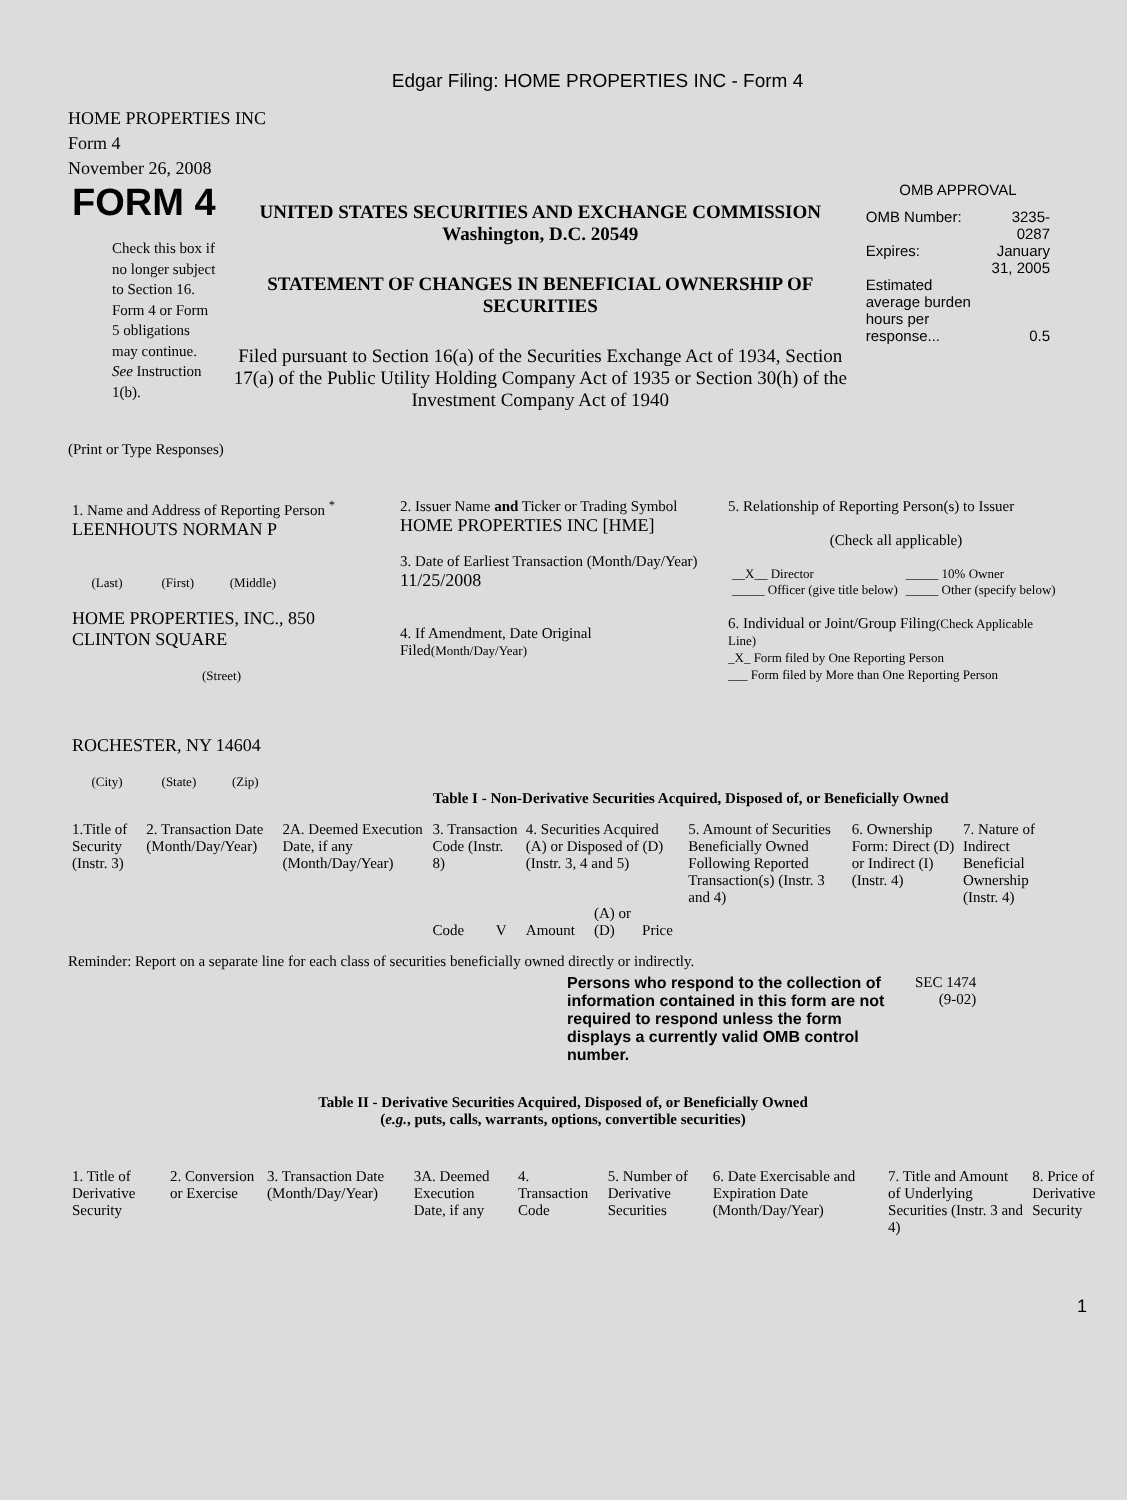Edgar Filing: HOME PROPERTIES INC - Form 4
HOME PROPERTIES INC
Form 4
November 26, 2008
| FORM 4 Check this box if no longer subject to Section 16. Form 4 or Form 5 obligations may continue. See Instruction 1(b). | UNITED STATES SECURITIES AND EXCHANGE COMMISSION Washington, D.C. 20549 STATEMENT OF CHANGES IN BENEFICIAL OWNERSHIP OF SECURITIES Filed pursuant to Section 16(a) of the Securities Exchange Act of 1934, Section 17(a) of the Public Utility Holding Company Act of 1935 or Section 30(h) of the Investment Company Act of 1940 | OMB APPROVAL / OMB Number: / 3235-0287 / / Expires: / January 31, 2005 / / Estimated average burden hours per response... / 0.5 / |
(Print or Type Responses)
| 1. Name and Address of Reporting Person <sup>*</sup> LEENHOUTS NORMAN P (Last) (First) (Middle) HOME PROPERTIES, INC., 850 CLINTON SQUARE (Street) ROCHESTER, NY 14604 (City) (State) (Zip) | 2. Issuer Name and Ticker or Trading Symbol HOME PROPERTIES INC [HME] 3. Date of Earliest Transaction (Month/Day/Year) 11/25/2008 4. If Amendment, Date Original Filed (Month/Day/Year) | 5. Relationship of Reporting Person(s) to Issuer (Check all applicable) / __X__ Director / _____ 10% Owner / / _____ Officer (give title below) / _____ Other (specify below) / 6. Individual or Joint/Group Filing (Check Applicable Line) _X_ Form filed by One Reporting Person ___ Form filed by More than One Reporting Person |
Table I - Non-Derivative Securities Acquired, Disposed of, or Beneficially Owned
| 1.Title of Security (Instr. 3) | 2. Transaction Date (Month/Day/Year) | 2A. Deemed Execution Date, if any (Month/Day/Year) | 3. Transaction Code (Instr. 8) | | 4. Securities Acquired (A) or Disposed of (D) (Instr. 3, 4 and 5) | | | 5. Amount of Securities Beneficially Owned Following Reported Transaction(s) (Instr. 3 and 4) | 6. Ownership Form: Direct (D) or Indirect (I) (Instr. 4) | 7. Nature of Indirect Beneficial Ownership (Instr. 4) |
| --- | --- | --- | --- | --- | --- | --- | --- | --- | --- | --- |
| | | | Code | V | Amount | (A) or (D) | Price | | | |
Reminder: Report on a separate line for each class of securities beneficially owned directly or indirectly.
| Persons who respond to the collection of information contained in this form are not required to respond unless the form displays a currently valid OMB control number. | SEC 1474 (9-02) |
Table II - Derivative Securities Acquired, Disposed of, or Beneficially Owned
(e.g., puts, calls, warrants, options, convertible securities)
| 1. Title of Derivative Security | 2. Conversion or Exercise | 3. Transaction Date (Month/Day/Year) | 3A. Deemed Execution Date, if any | 4. Transaction Code | 5. Number of Derivative Securities | 6. Date Exercisable and Expiration Date (Month/Day/Year) | 7. Title and Amount of Underlying Securities (Instr. 3 and 4) | 8. Price of Derivative Security |
| --- | --- | --- | --- | --- | --- | --- | --- | --- |
1